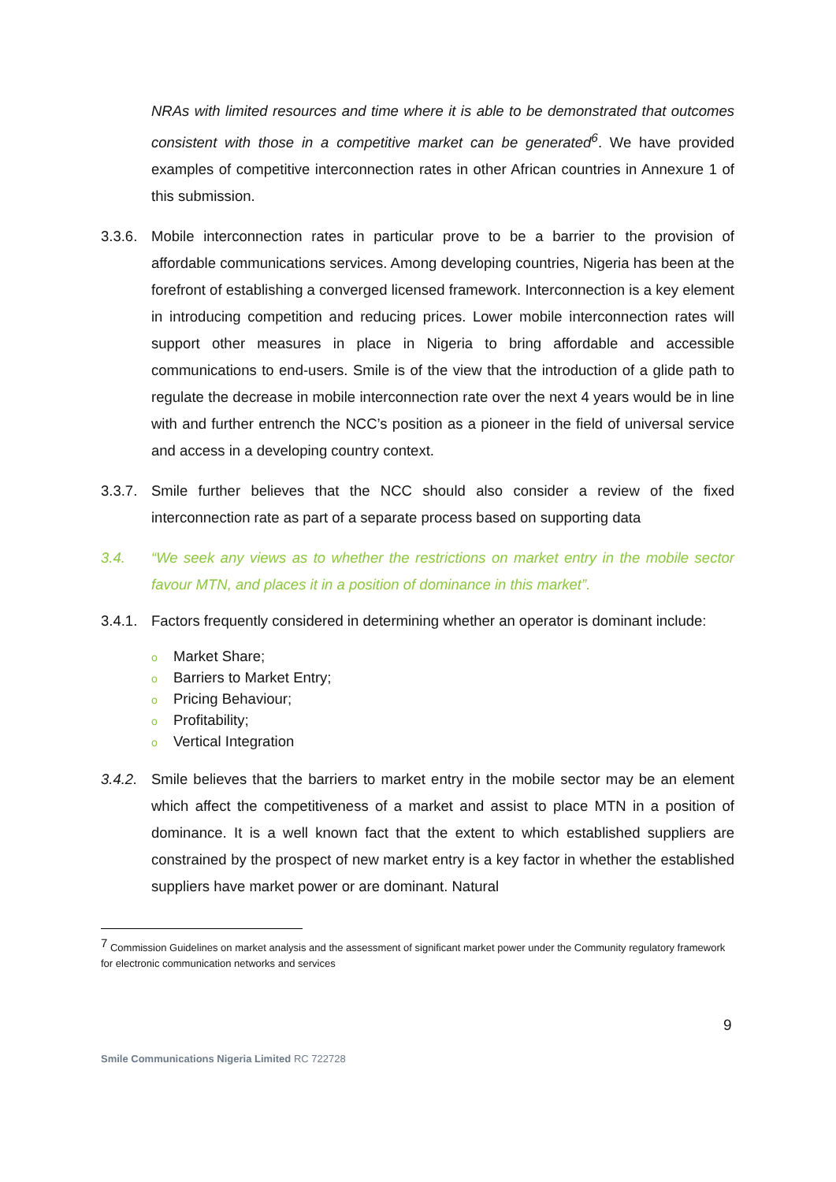NRAs with limited resources and time where it is able to be demonstrated that outcomes consistent with those in a competitive market can be generated<sup>6</sup>. We have provided examples of competitive interconnection rates in other African countries in Annexure 1 of this submission.
3.3.6.
Mobile interconnection rates in particular prove to be a barrier to the provision of affordable communications services. Among developing countries, Nigeria has been at the forefront of establishing a converged licensed framework. Interconnection is a key element in introducing competition and reducing prices. Lower mobile interconnection rates will support other measures in place in Nigeria to bring affordable and accessible communications to end-users. Smile is of the view that the introduction of a glide path to regulate the decrease in mobile interconnection rate over the next 4 years would be in line with and further entrench the NCC’s position as a pioneer in the field of universal service and access in a developing country context.
3.3.7.
Smile further believes that the NCC should also consider a review of the fixed interconnection rate as part of a separate process based on supporting data
3.4. “We seek any views as to whether the restrictions on market entry in the mobile sector favour MTN, and places it in a position of dominance in this market”.
3.4.1.
Factors frequently considered in determining whether an operator is dominant include:
o Market Share;
o Barriers to Market Entry;
o Pricing Behaviour;
o Profitability;
o Vertical Integration
3.4.2.
Smile believes that the barriers to market entry in the mobile sector may be an element which affect the competitiveness of a market and assist to place MTN in a position of dominance. It is a well known fact that the extent to which established suppliers are constrained by the prospect of new market entry is a key factor in whether the established suppliers have market power or are dominant. Natural
<sup>7</sup> Commission Guidelines on market analysis and the assessment of significant market power under the Community regulatory framework for electronic communication networks and services
9
Smile Communications Nigeria Limited RC 722728